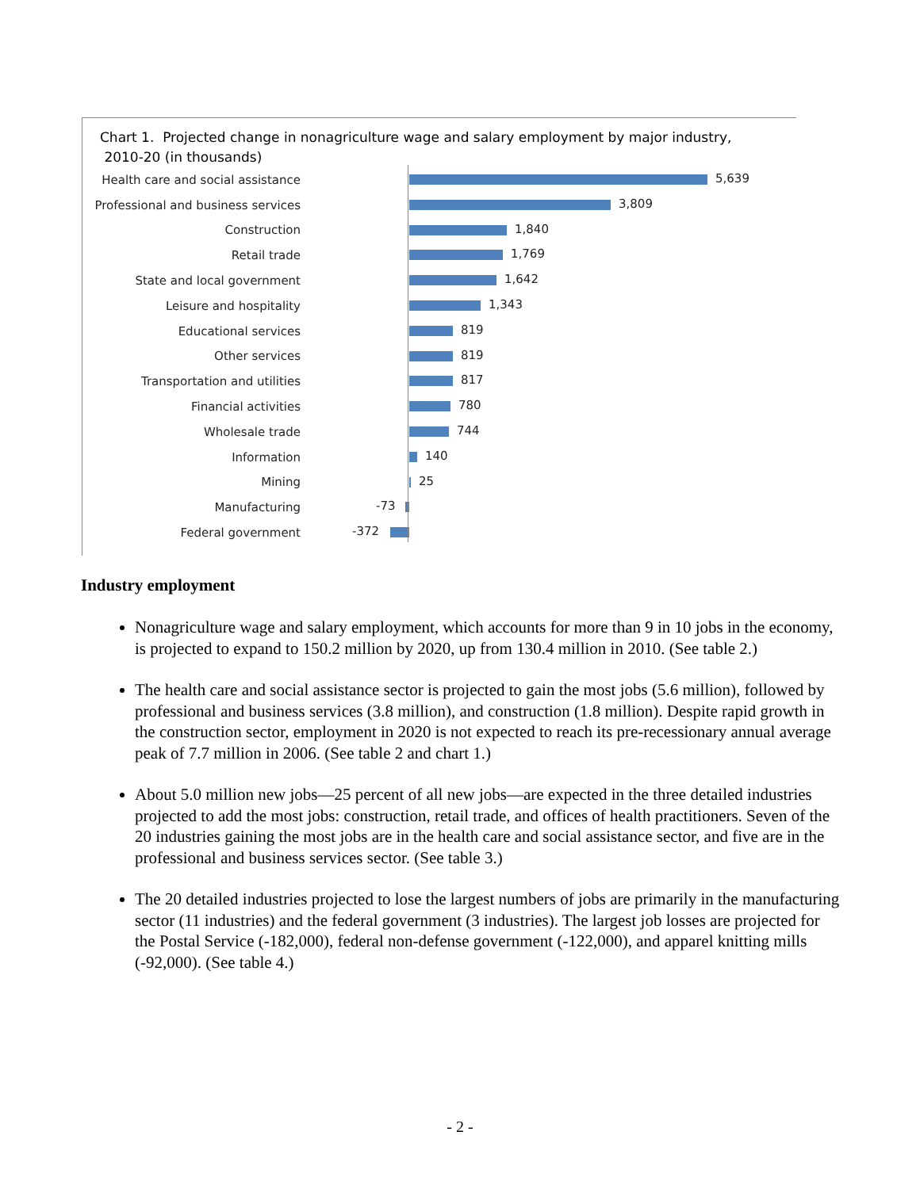Chart 1. Projected change in nonagriculture wage and salary employment by major industry,
2010-20 (in thousands)
Health care and social assistance
5,639
Professional and business services
3,809
Construction
1,840
Retail trade
1,769
State and local government
1,642
Leisure and hospitality
1,343
Educational services
819
Other services
819
Transportation and utilities
817
Financial activities
780
Wholesale trade
744
Information
140
Mining
25
Manufacturing
-73
Federal government
-372
Industry employment
Nonagriculture wage and salary employment, which accounts for more than 9 in 10 jobs in the economy, is projected to expand to 150.2 million by 2020, up from 130.4 million in 2010. (See table 2.)
The health care and social assistance sector is projected to gain the most jobs (5.6 million), followed by professional and business services (3.8 million), and construction (1.8 million). Despite rapid growth in the construction sector, employment in 2020 is not expected to reach its pre-recessionary annual average peak of 7.7 million in 2006. (See table 2 and chart 1.)
About 5.0 million new jobs—25 percent of all new jobs—are expected in the three detailed industries projected to add the most jobs: construction, retail trade, and offices of health practitioners. Seven of the 20 industries gaining the most jobs are in the health care and social assistance sector, and five are in the professional and business services sector. (See table 3.)
The 20 detailed industries projected to lose the largest numbers of jobs are primarily in the manufacturing sector (11 industries) and the federal government (3 industries). The largest job losses are projected for the Postal Service (-182,000), federal non-defense government (-122,000), and apparel knitting mills (-92,000). (See table 4.)
- 2 -